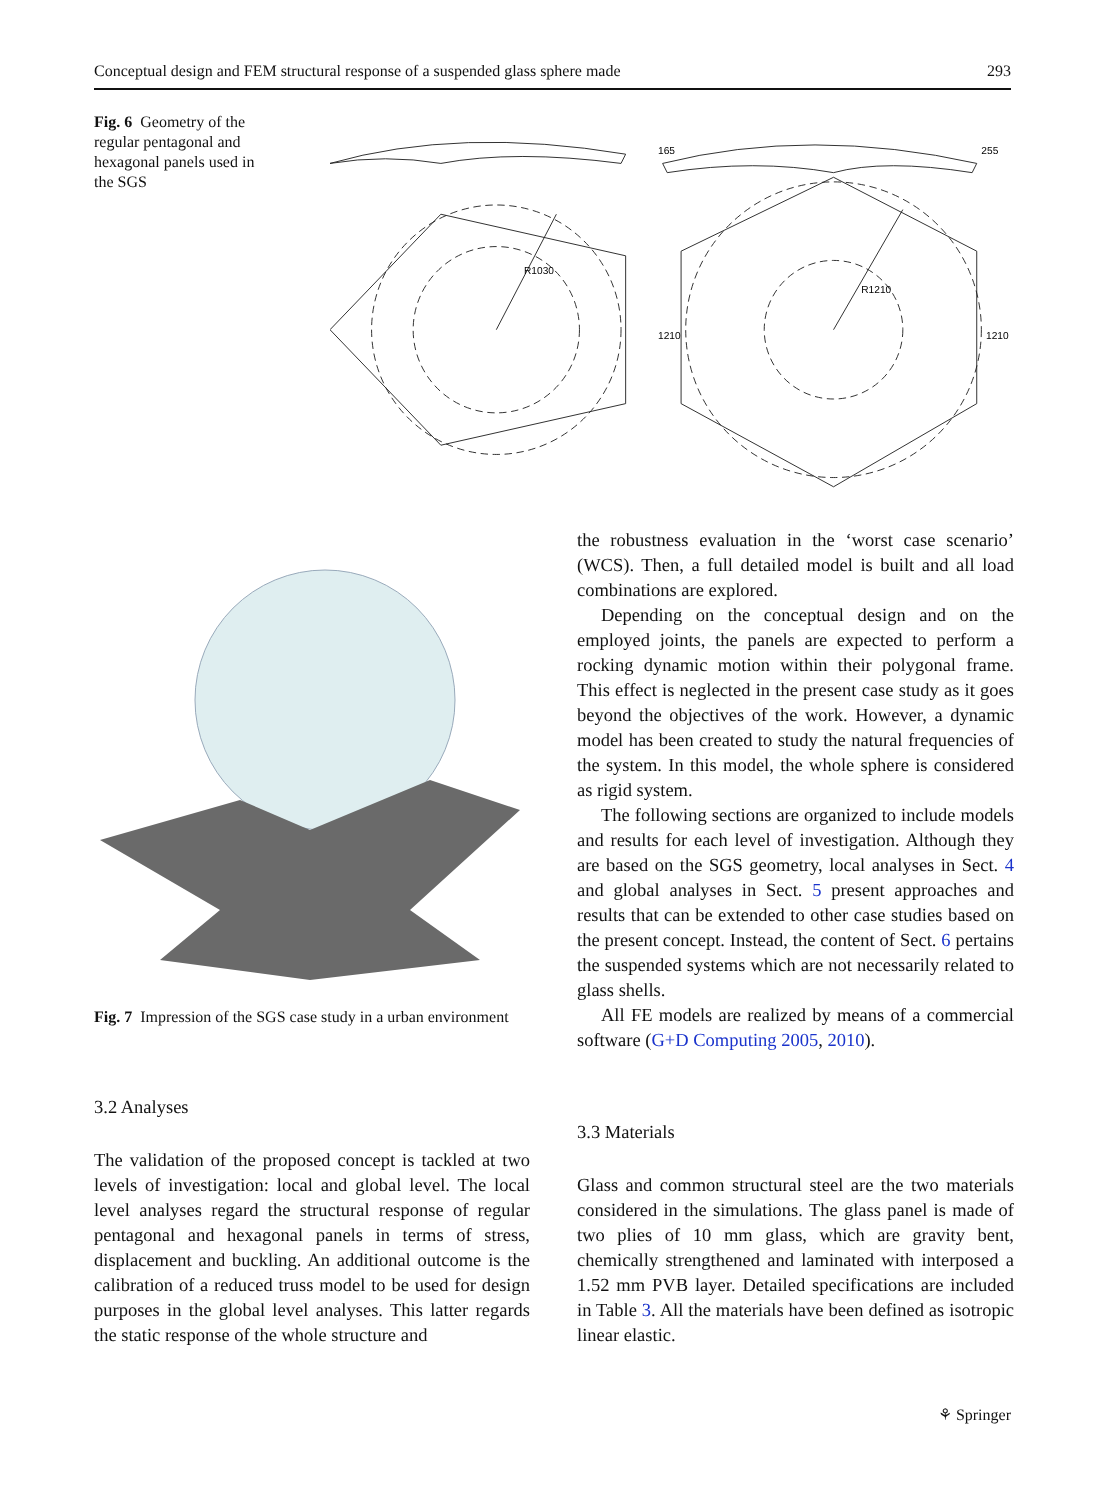Conceptual design and FEM structural response of a suspended glass sphere made 293
Fig. 6 Geometry of the regular pentagonal and hexagonal panels used in the SGS
165
255
1210
1210
R1030
R1210
Fig. 7 Impression of the SGS case study in a urban environment
the robustness evaluation in the ‘worst case scenario’ (WCS). Then, a full detailed model is built and all load combinations are explored.
Depending on the conceptual design and on the employed joints, the panels are expected to perform a rocking dynamic motion within their polygonal frame. This effect is neglected in the present case study as it goes beyond the objectives of the work. However, a dynamic model has been created to study the natural frequencies of the system. In this model, the whole sphere is considered as rigid system.
The following sections are organized to include models and results for each level of investigation. Although they are based on the SGS geometry, local analyses in Sect. 4 and global analyses in Sect. 5 present approaches and results that can be extended to other case studies based on the present concept. Instead, the content of Sect. 6 pertains the suspended systems which are not necessarily related to glass shells.
All FE models are realized by means of a commercial software (G+D Computing 2005, 2010).
3.2 Analyses
The validation of the proposed concept is tackled at two levels of investigation: local and global level. The local level analyses regard the structural response of regular pentagonal and hexagonal panels in terms of stress, displacement and buckling. An additional outcome is the calibration of a reduced truss model to be used for design purposes in the global level analyses. This latter regards the static response of the whole structure and
3.3 Materials
Glass and common structural steel are the two materials considered in the simulations. The glass panel is made of two plies of 10 mm glass, which are gravity bent, chemically strengthened and laminated with interposed a 1.52 mm PVB layer. Detailed specifications are included in Table 3. All the materials have been defined as isotropic linear elastic.
⚘ Springer